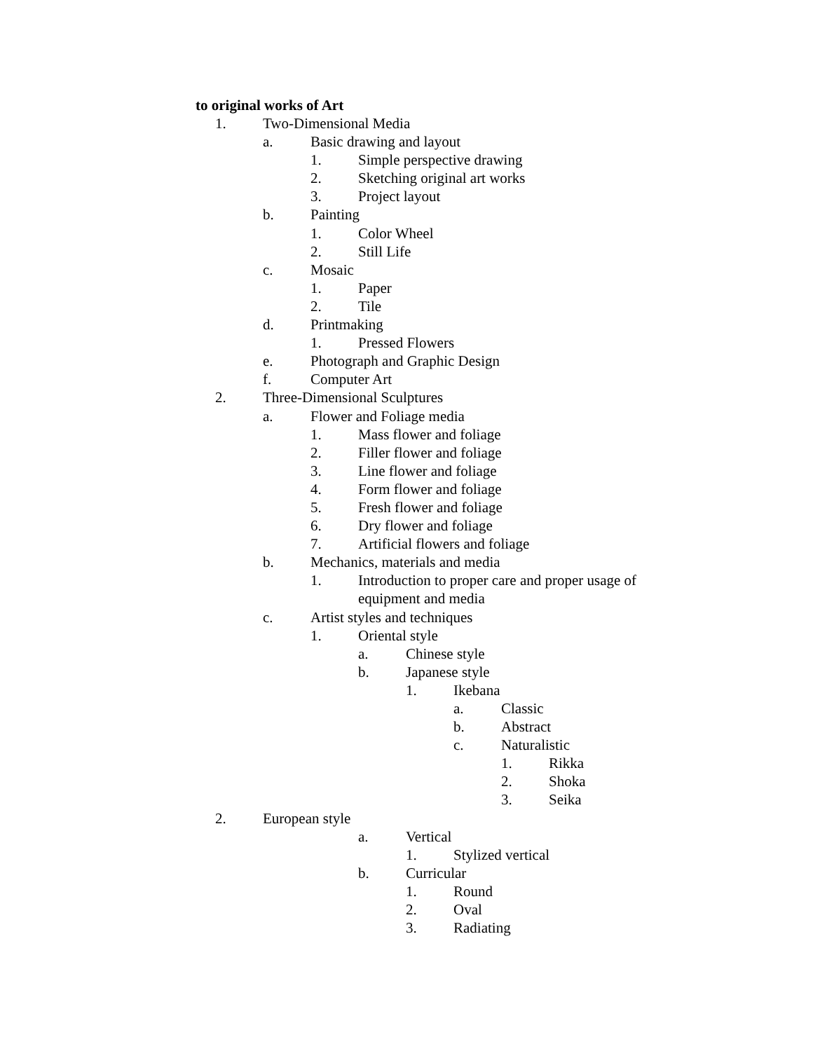to original works of Art
1. Two-Dimensional Media
a. Basic drawing and layout
1. Simple perspective drawing
2. Sketching original art works
3. Project layout
b. Painting
1. Color Wheel
2. Still Life
c. Mosaic
1. Paper
2. Tile
d. Printmaking
1. Pressed Flowers
e. Photograph and Graphic Design
f. Computer Art
2. Three-Dimensional Sculptures
a. Flower and Foliage media
1. Mass flower and foliage
2. Filler flower and foliage
3. Line flower and foliage
4. Form flower and foliage
5. Fresh flower and foliage
6. Dry flower and foliage
7. Artificial flowers and foliage
b. Mechanics, materials and media
1. Introduction to proper care and proper usage of equipment and media
c. Artist styles and techniques
1. Oriental style
a. Chinese style
b. Japanese style
1. Ikebana
a. Classic
b. Abstract
c. Naturalistic
1. Rikka
2. Shoka
3. Seika
2. European style
a. Vertical
1. Stylized vertical
b. Curricular
1. Round
2. Oval
3. Radiating